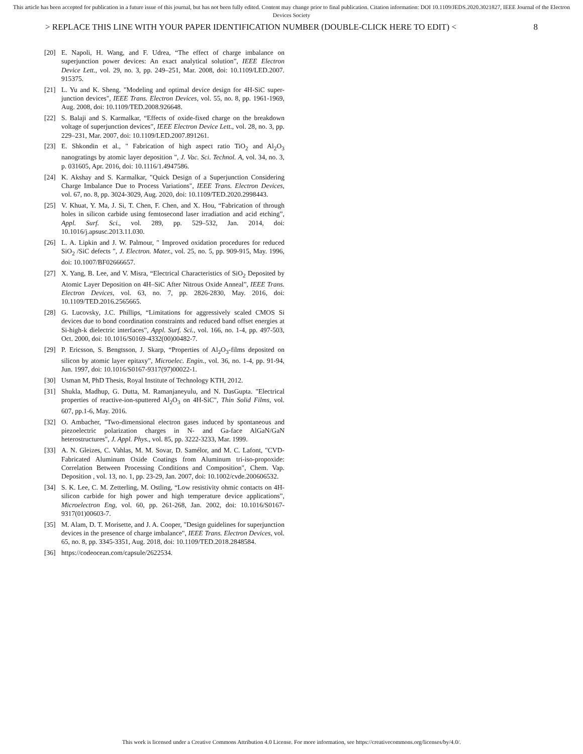This article has been accepted for publication in a future issue of this journal, but has not been fully edited. Content may change prior to final publication. Citation information: DOI 10.1109/JEDS.2020.3021827, IEEE Journal of the Electron Devices Society
> REPLACE THIS LINE WITH YOUR PAPER IDENTIFICATION NUMBER (DOUBLE-CLICK HERE TO EDIT) < 8
[20] E. Napoli, H. Wang, and F. Udrea, “The effect of charge imbalance on superjunction power devices: An exact analytical solution”, IEEE Electron Device Lett., vol. 29, no. 3, pp. 249–251, Mar. 2008, doi: 10.1109/LED.2007. 915375.
[21] L. Yu and K. Sheng. "Modeling and optimal device design for 4H-SiC super-junction devices", IEEE Trans. Electron Devices, vol. 55, no. 8, pp. 1961-1969, Aug. 2008, doi: 10.1109/TED.2008.926648.
[22] S. Balaji and S. Karmalkar, “Effects of oxide-fixed charge on the breakdown voltage of superjunction devices”, IEEE Electron Device Lett., vol. 28, no. 3, pp. 229–231, Mar. 2007, doi: 10.1109/LED.2007.891261.
[23] E. Shkondin et al., " Fabrication of high aspect ratio TiO<sub>2</sub> and Al<sub>2</sub>O<sub>3</sub> nanogratings by atomic layer deposition ", J. Vac. Sci. Technol. A, vol. 34, no. 3, p. 031605, Apr. 2016, doi: 10.1116/1.4947586.
[24] K. Akshay and S. Karmalkar, "Quick Design of a Superjunction Considering Charge Imbalance Due to Process Variations", IEEE Trans. Electron Devices, vol. 67, no. 8, pp. 3024-3029, Aug. 2020, doi: 10.1109/TED.2020.2998443.
[25] V. Khuat, Y. Ma, J. Si, T. Chen, F. Chen, and X. Hou, “Fabrication of through holes in silicon carbide using femtosecond laser irradiation and acid etching”, Appl. Surf. Sci., vol. 289, pp. 529–532, Jan. 2014, doi: 10.1016/j.apsusc.2013.11.030.
[26] L. A. Lipkin and J. W. Palmour, " Improved oxidation procedures for reduced SiO<sub>2</sub> /SiC defects ", J. Electron. Mater., vol. 25, no. 5, pp. 909-915, May. 1996, doi: 10.1007/BF02666657.
[27] X. Yang, B. Lee, and V. Misra, “Electrical Characteristics of SiO<sub>2</sub> Deposited by Atomic Layer Deposition on 4H–SiC After Nitrous Oxide Anneal”, IEEE Trans. Electron Devices, vol. 63, no. 7, pp. 2826-2830, May. 2016, doi: 10.1109/TED.2016.2565665.
[28] G. Lucovsky, J.C. Phillips, “Limitations for aggressively scaled CMOS Si devices due to bond coordination constraints and reduced band offset energies at Si-high-k dielectric interfaces”, Appl. Surf. Sci., vol. 166, no. 1-4, pp. 497-503, Oct. 2000, doi: 10.1016/S0169-4332(00)00482-7.
[29] P. Ericsson, S. Bengtsson, J. Skarp, “Properties of Al<sub>2</sub>O<sub>3</sub>-films deposited on silicon by atomic layer epitaxy”, Microelec. Engin., vol. 36, no. 1-4, pp. 91-94, Jun. 1997, doi: 10.1016/S0167-9317(97)00022-1.
[30] Usman M, PhD Thesis, Royal Institute of Technology KTH, 2012.
[31] Shukla, Madhup, G. Dutta, M. Ramanjaneyulu, and N. DasGupta. "Electrical properties of reactive-ion-sputtered Al<sub>2</sub>O<sub>3</sub> on 4H-SiC", Thin Solid Films, vol. 607, pp.1-6, May. 2016.
[32] O. Ambacher, "Two-dimensional electron gases induced by spontaneous and piezoelectric polarization charges in N- and Ga-face AlGaN/GaN heterostructures", J. Appl. Phys., vol. 85, pp. 3222-3233, Mar. 1999.
[33] A. N. Gleizes, C. Vahlas, M. M. Sovar, D. Samélor, and M. C. Lafont, "CVD-Fabricated Aluminum Oxide Coatings from Aluminum tri-iso-propoxide: Correlation Between Processing Conditions and Composition", Chem. Vap. Deposition , vol. 13, no. 1, pp. 23-29, Jan. 2007, doi: 10.1002/cvde.200606532.
[34] S. K. Lee, C. M. Zetterling, M. Ostling, “Low resistivity ohmic contacts on 4H-silicon carbide for high power and high temperature device applications”, Microelectron Eng, vol. 60, pp. 261-268, Jan. 2002, doi: 10.1016/S0167-9317(01)00603-7.
[35] M. Alam, D. T. Morisette, and J. A. Cooper, "Design guidelines for superjunction devices in the presence of charge imbalance", IEEE Trans. Electron Devices, vol. 65, no. 8, pp. 3345-3351, Aug. 2018, doi: 10.1109/TED.2018.2848584.
[36] https://codeocean.com/capsule/2622534.
This work is licensed under a Creative Commons Attribution 4.0 License. For more information, see https://creativecommons.org/licenses/by/4.0/.